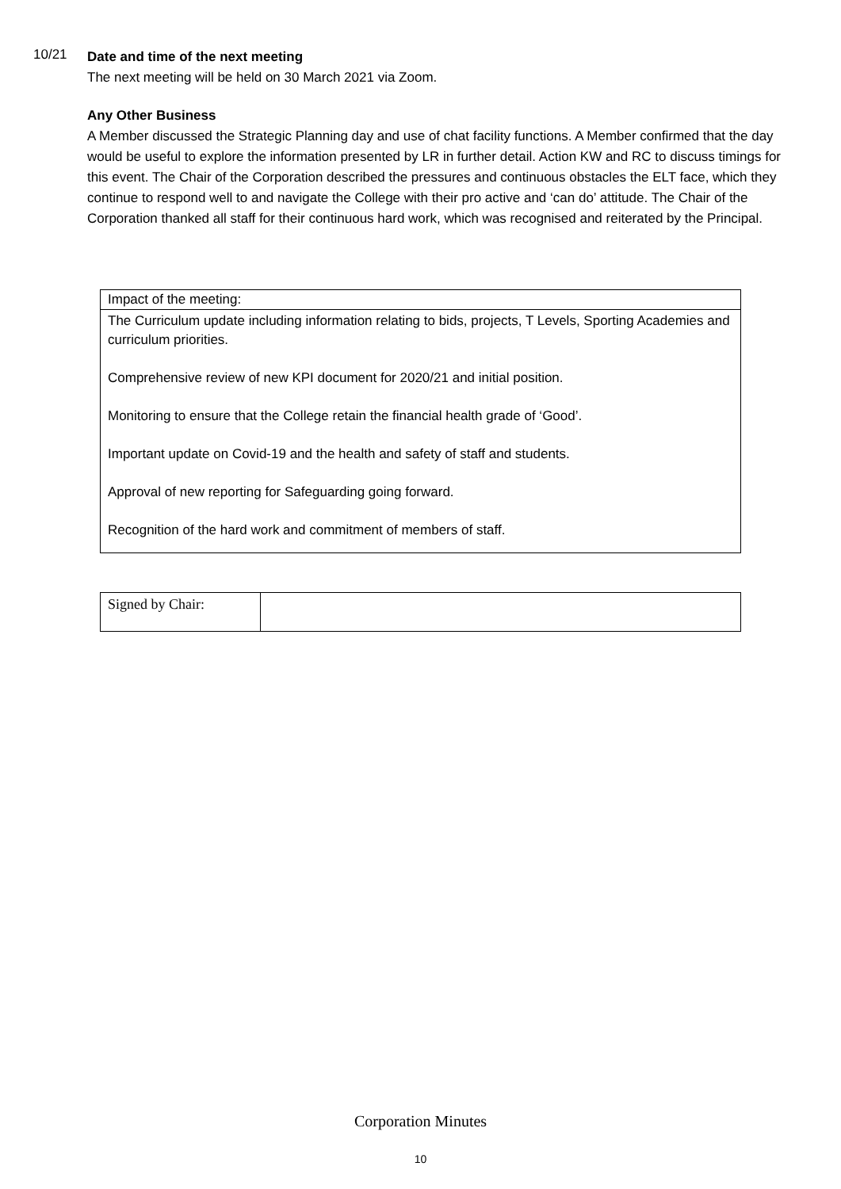10/21
Date and time of the next meeting
The next meeting will be held on 30 March 2021 via Zoom.
Any Other Business
A Member discussed the Strategic Planning day and use of chat facility functions. A Member confirmed that the day would be useful to explore the information presented by LR in further detail. Action KW and RC to discuss timings for this event. The Chair of the Corporation described the pressures and continuous obstacles the ELT face, which they continue to respond well to and navigate the College with their pro active and ‘can do’ attitude. The Chair of the Corporation thanked all staff for their continuous hard work, which was recognised and reiterated by the Principal.
| Impact of the meeting: |
| The Curriculum update including information relating to bids, projects, T Levels, Sporting Academies and curriculum priorities. Comprehensive review of new KPI document for 2020/21 and initial position. Monitoring to ensure that the College retain the financial health grade of ‘Good’. Important update on Covid-19 and the health and safety of staff and students. Approval of new reporting for Safeguarding going forward. Recognition of the hard work and commitment of members of staff. |
| Signed by Chair: | |
Corporation Minutes
10